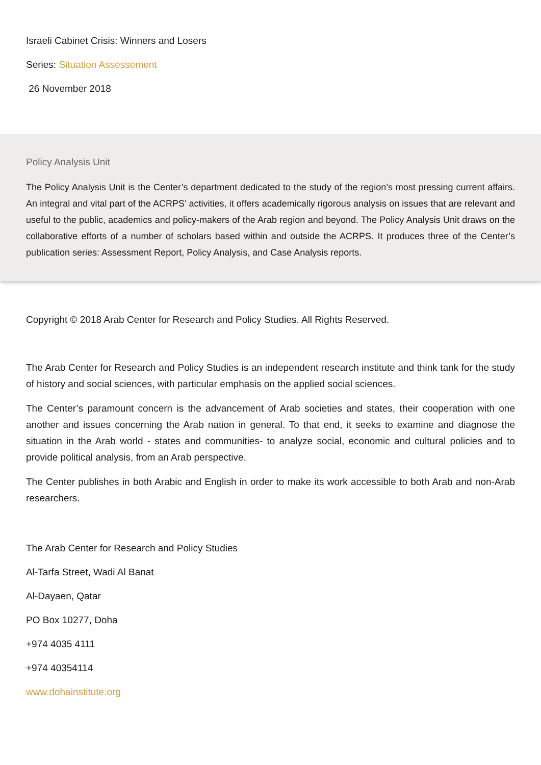Israeli Cabinet Crisis: Winners and Losers
Series: Situation Assessement
26 November 2018
Policy Analysis Unit
The Policy Analysis Unit is the Center’s department dedicated to the study of the region’s most pressing current affairs. An integral and vital part of the ACRPS’ activities, it offers academically rigorous analysis on issues that are relevant and useful to the public, academics and policy-makers of the Arab region and beyond. The Policy Analysis Unit draws on the collaborative efforts of a number of scholars based within and outside the ACRPS. It produces three of the Center’s publication series: Assessment Report, Policy Analysis, and Case Analysis reports.
Copyright © 2018 Arab Center for Research and Policy Studies. All Rights Reserved.
The Arab Center for Research and Policy Studies is an independent research institute and think tank for the study of history and social sciences, with particular emphasis on the applied social sciences.
The Center’s paramount concern is the advancement of Arab societies and states, their cooperation with one another and issues concerning the Arab nation in general. To that end, it seeks to examine and diagnose the situation in the Arab world - states and communities- to analyze social, economic and cultural policies and to provide political analysis, from an Arab perspective.
The Center publishes in both Arabic and English in order to make its work accessible to both Arab and non-Arab researchers.
The Arab Center for Research and Policy Studies
Al-Tarfa Street, Wadi Al Banat
Al-Dayaen, Qatar
PO Box 10277, Doha
+974 4035 4111
+974 40354114
www.dohainstitute.org